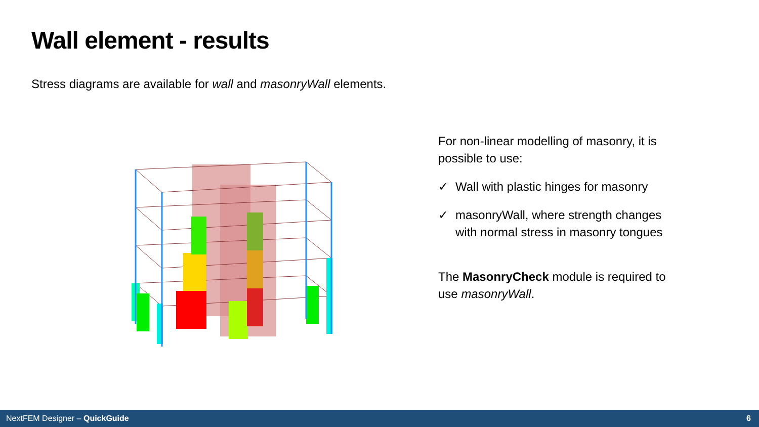Wall element - results
Stress diagrams are available for wall and masonryWall elements.
For non-linear modelling of masonry, it is possible to use:
✓ Wall with plastic hinges for masonry
✓ masonryWall, where strength changes with normal stress in masonry tongues
The MasonryCheck module is required to use masonryWall.
NextFEM Designer – QuickGuide 6